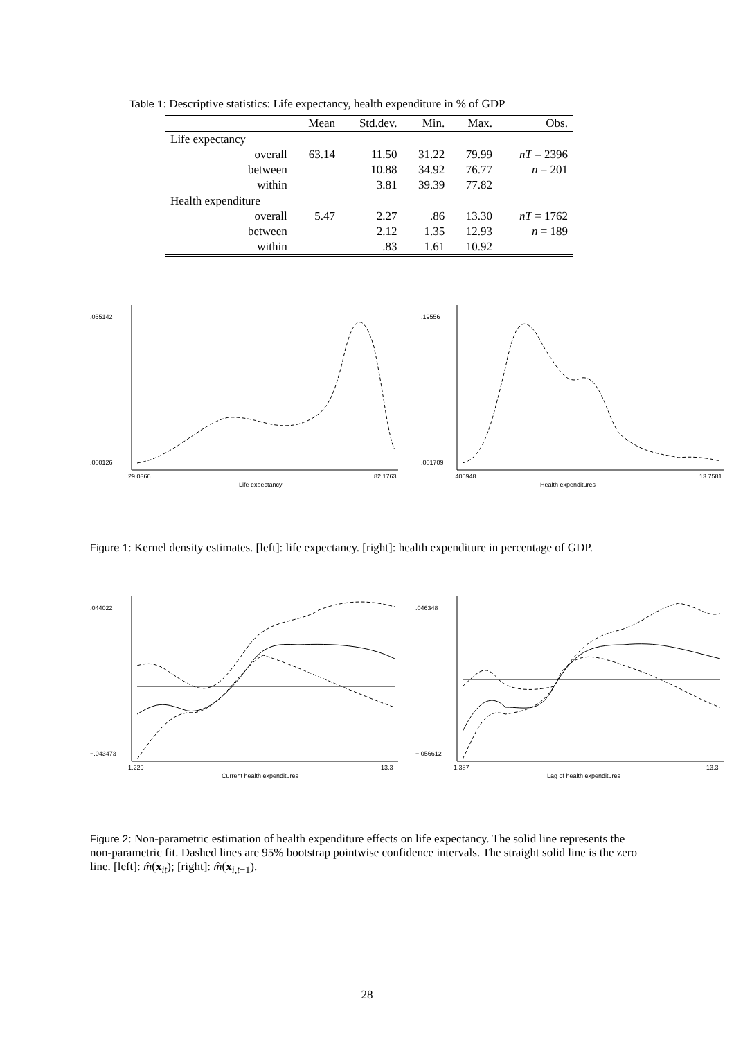Table 1: Descriptive statistics: Life expectancy, health expenditure in % of GDP
| | Mean | Std.dev. | Min. | Max. | Obs. |
| --- | --- | --- | --- | --- | --- |
| Life expectancy | | | | | |
| overall | 63.14 | 11.50 | 31.22 | 79.99 | nT = 2396 |
| between | | 10.88 | 34.92 | 76.77 | n = 201 |
| within | | 3.81 | 39.39 | 77.82 | |
| Health expenditure | | | | | |
| overall | 5.47 | 2.27 | .86 | 13.30 | nT = 1762 |
| between | | 2.12 | 1.35 | 12.93 | n = 189 |
| within | | .83 | 1.61 | 10.92 | |
.055142
.000126
29.0366
82.1763
Life expectancy
.19556
.001709
.405948
13.7581
Health expenditures
Figure 1: Kernel density estimates. [left]: life expectancy. [right]: health expenditure in percentage of GDP.
.044022
−.043473
1.229
13.3
Current health expenditures
.046348
−.056612
1.387
13.3
Lag of health expenditures
Figure 2: Non-parametric estimation of health expenditure effects on life expectancy. The solid line represents the non-parametric fit. Dashed lines are 95% bootstrap pointwise confidence intervals. The straight solid line is the zero line. [left]: m̂(x<sub>it</sub>); [right]: m̂(x<sub>i,t−1</sub>).
28